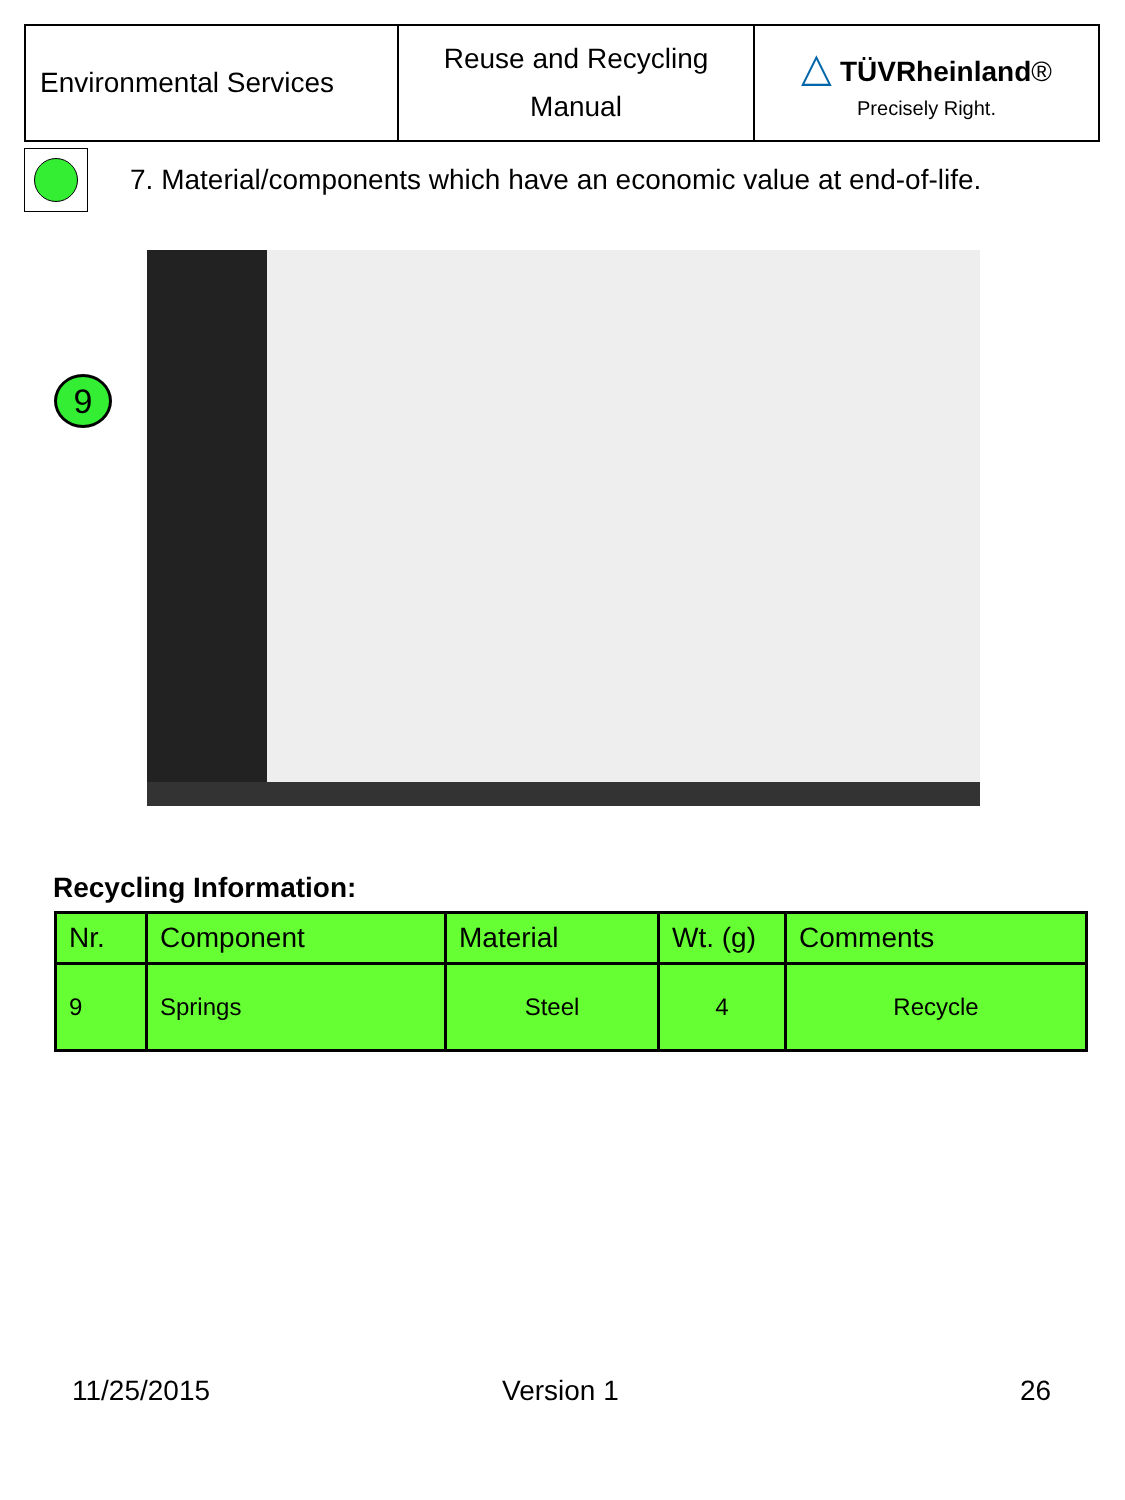| Environmental Services | Reuse and Recycling Manual | △ TÜVRheinland ® Precisely Right. |
7. Material/components which have an economic value at end-of-life.
9
Recycling Information:
| Nr. | Component | Material | Wt. (g) | Comments |
| --- | --- | --- | --- | --- |
| 9 | Springs | Steel | 4 | Recycle |
11/25/2015 Version 1 26